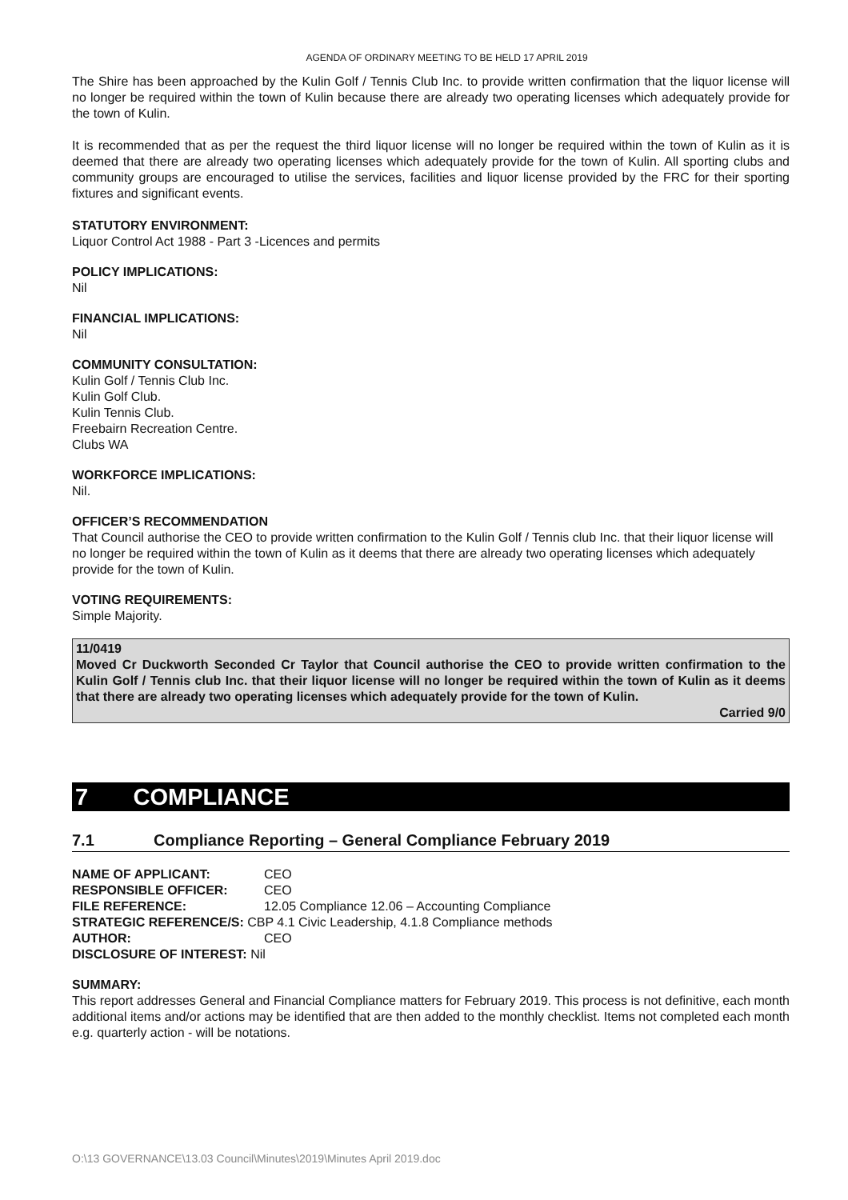AGENDA OF ORDINARY MEETING TO BE HELD 17 APRIL 2019
The Shire has been approached by the Kulin Golf / Tennis Club Inc. to provide written confirmation that the liquor license will no longer be required within the town of Kulin because there are already two operating licenses which adequately provide for the town of Kulin.
It is recommended that as per the request the third liquor license will no longer be required within the town of Kulin as it is deemed that there are already two operating licenses which adequately provide for the town of Kulin. All sporting clubs and community groups are encouraged to utilise the services, facilities and liquor license provided by the FRC for their sporting fixtures and significant events.
STATUTORY ENVIRONMENT:
Liquor Control Act 1988 - Part 3 -Licences and permits
POLICY IMPLICATIONS:
Nil
FINANCIAL IMPLICATIONS:
Nil
COMMUNITY CONSULTATION:
Kulin Golf / Tennis Club Inc.
Kulin Golf Club.
Kulin Tennis Club.
Freebairn Recreation Centre.
Clubs WA
WORKFORCE IMPLICATIONS:
Nil.
OFFICER’S RECOMMENDATION
That Council authorise the CEO to provide written confirmation to the Kulin Golf / Tennis club Inc. that their liquor license will no longer be required within the town of Kulin as it deems that there are already two operating licenses which adequately provide for the town of Kulin.
VOTING REQUIREMENTS:
Simple Majority.
11/0419
Moved Cr Duckworth Seconded Cr Taylor that Council authorise the CEO to provide written confirmation to the Kulin Golf / Tennis club Inc. that their liquor license will no longer be required within the town of Kulin as it deems that there are already two operating licenses which adequately provide for the town of Kulin.
Carried 9/0
7 COMPLIANCE
7.1 Compliance Reporting – General Compliance February 2019
| NAME OF APPLICANT: | CEO |
| RESPONSIBLE OFFICER: | CEO |
| FILE REFERENCE: | 12.05 Compliance 12.06 – Accounting Compliance |
| STRATEGIC REFERENCE/S: CBP 4.1 Civic Leadership, 4.1.8 Compliance methods | |
| AUTHOR: | CEO |
| DISCLOSURE OF INTEREST: Nil | |
SUMMARY:
This report addresses General and Financial Compliance matters for February 2019. This process is not definitive, each month additional items and/or actions may be identified that are then added to the monthly checklist. Items not completed each month e.g. quarterly action - will be notations.
O:\13 GOVERNANCE\13.03 Council\Minutes\2019\Minutes April 2019.doc